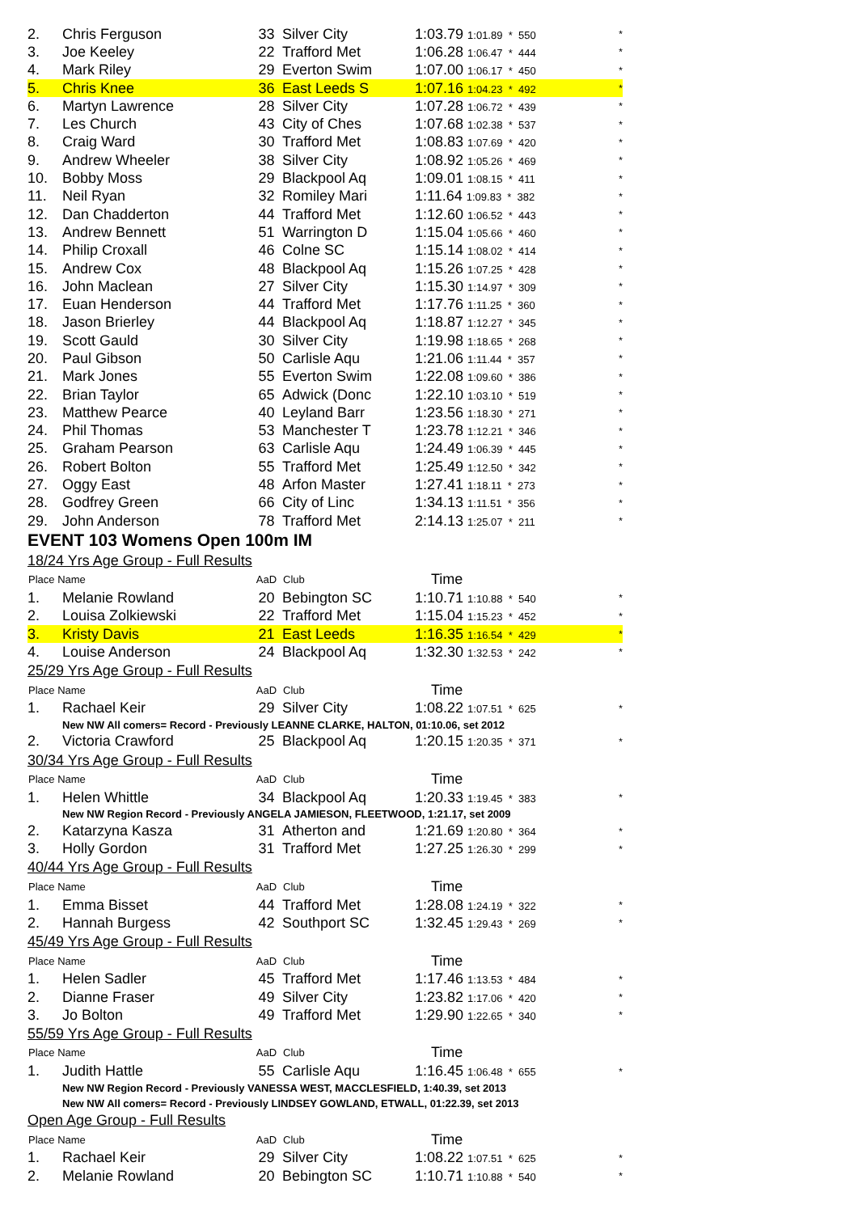| 2. | Chris Ferguson | 33 | Silver City | 1:03.79 1:01.89 * 550 | * |
| 3. | Joe Keeley | 22 | Trafford Met | 1:06.28 1:06.47 * 444 | * |
| 4. | Mark Riley | 29 | Everton Swim | 1:07.00 1:06.17 * 450 | * |
| 5. | Chris Knee | 36 | East Leeds S | 1:07.16 1:04.23 * 492 | * |
| 6. | Martyn Lawrence | 28 | Silver City | 1:07.28 1:06.72 * 439 | * |
| 7. | Les Church | 43 | City of Ches | 1:07.68 1:02.38 * 537 | * |
| 8. | Craig Ward | 30 | Trafford Met | 1:08.83 1:07.69 * 420 | * |
| 9. | Andrew Wheeler | 38 | Silver City | 1:08.92 1:05.26 * 469 | * |
| 10. | Bobby Moss | 29 | Blackpool Aq | 1:09.01 1:08.15 * 411 | * |
| 11. | Neil Ryan | 32 | Romiley Mari | 1:11.64 1:09.83 * 382 | * |
| 12. | Dan Chadderton | 44 | Trafford Met | 1:12.60 1:06.52 * 443 | * |
| 13. | Andrew Bennett | 51 | Warrington D | 1:15.04 1:05.66 * 460 | * |
| 14. | Philip Croxall | 46 | Colne SC | 1:15.14 1:08.02 * 414 | * |
| 15. | Andrew Cox | 48 | Blackpool Aq | 1:15.26 1:07.25 * 428 | * |
| 16. | John Maclean | 27 | Silver City | 1:15.30 1:14.97 * 309 | * |
| 17. | Euan Henderson | 44 | Trafford Met | 1:17.76 1:11.25 * 360 | * |
| 18. | Jason Brierley | 44 | Blackpool Aq | 1:18.87 1:12.27 * 345 | * |
| 19. | Scott Gauld | 30 | Silver City | 1:19.98 1:18.65 * 268 | * |
| 20. | Paul Gibson | 50 | Carlisle Aqu | 1:21.06 1:11.44 * 357 | * |
| 21. | Mark Jones | 55 | Everton Swim | 1:22.08 1:09.60 * 386 | * |
| 22. | Brian Taylor | 65 | Adwick (Donc | 1:22.10 1:03.10 * 519 | * |
| 23. | Matthew Pearce | 40 | Leyland Barr | 1:23.56 1:18.30 * 271 | * |
| 24. | Phil Thomas | 53 | Manchester T | 1:23.78 1:12.21 * 346 | * |
| 25. | Graham Pearson | 63 | Carlisle Aqu | 1:24.49 1:06.39 * 445 | * |
| 26. | Robert Bolton | 55 | Trafford Met | 1:25.49 1:12.50 * 342 | * |
| 27. | Oggy East | 48 | Arfon Master | 1:27.41 1:18.11 * 273 | * |
| 28. | Godfrey Green | 66 | City of Linc | 1:34.13 1:11.51 * 356 | * |
| 29. | John Anderson | 78 | Trafford Met | 2:14.13 1:25.07 * 211 | * |
| EVENT 103 Womens Open 100m IM | | | | | |
| 18/24 Yrs Age Group - Full Results | | | | | |
| Place Name | | AaD | Club | Time | |
| 1. | Melanie Rowland | 20 | Bebington SC | 1:10.71 1:10.88 * 540 | * |
| 2. | Louisa Zolkiewski | 22 | Trafford Met | 1:15.04 1:15.23 * 452 | * |
| 3. | Kristy Davis | 21 | East Leeds | 1:16.35 1:16.54 * 429 | * |
| 4. | Louise Anderson | 24 | Blackpool Aq | 1:32.30 1:32.53 * 242 | * |
| 25/29 Yrs Age Group - Full Results | | | | | |
| Place Name | | AaD | Club | Time | |
| 1. | Rachael Keir | 29 | Silver City | 1:08.22 1:07.51 * 625 | * |
| New NW All comers= Record - Previously LEANNE CLARKE, HALTON, 01:10.06, set 2012 | | | | | |
| 2. | Victoria Crawford | 25 | Blackpool Aq | 1:20.15 1:20.35 * 371 | * |
| 30/34 Yrs Age Group - Full Results | | | | | |
| Place Name | | AaD | Club | Time | |
| 1. | Helen Whittle | 34 | Blackpool Aq | 1:20.33 1:19.45 * 383 | * |
| New NW Region Record - Previously ANGELA JAMIESON, FLEETWOOD, 1:21.17, set 2009 | | | | | |
| 2. | Katarzyna Kasza | 31 | Atherton and | 1:21.69 1:20.80 * 364 | * |
| 3. | Holly Gordon | 31 | Trafford Met | 1:27.25 1:26.30 * 299 | * |
| 40/44 Yrs Age Group - Full Results | | | | | |
| Place Name | | AaD | Club | Time | |
| 1. | Emma Bisset | 44 | Trafford Met | 1:28.08 1:24.19 * 322 | * |
| 2. | Hannah Burgess | 42 | Southport SC | 1:32.45 1:29.43 * 269 | * |
| 45/49 Yrs Age Group - Full Results | | | | | |
| Place Name | | AaD | Club | Time | |
| 1. | Helen Sadler | 45 | Trafford Met | 1:17.46 1:13.53 * 484 | * |
| 2. | Dianne Fraser | 49 | Silver City | 1:23.82 1:17.06 * 420 | * |
| 3. | Jo Bolton | 49 | Trafford Met | 1:29.90 1:22.65 * 340 | * |
| 55/59 Yrs Age Group - Full Results | | | | | |
| Place Name | | AaD | Club | Time | |
| 1. | Judith Hattle | 55 | Carlisle Aqu | 1:16.45 1:06.48 * 655 | * |
| New NW Region Record - Previously VANESSA WEST, MACCLESFIELD, 1:40.39, set 2013 | | | | | |
| New NW All comers= Record - Previously LINDSEY GOWLAND, ETWALL, 01:22.39, set 2013 | | | | | |
| Open Age Group - Full Results | | | | | |
| Place Name | | AaD | Club | Time | |
| 1. | Rachael Keir | 29 | Silver City | 1:08.22 1:07.51 * 625 | * |
| 2. | Melanie Rowland | 20 | Bebington SC | 1:10.71 1:10.88 * 540 | * |